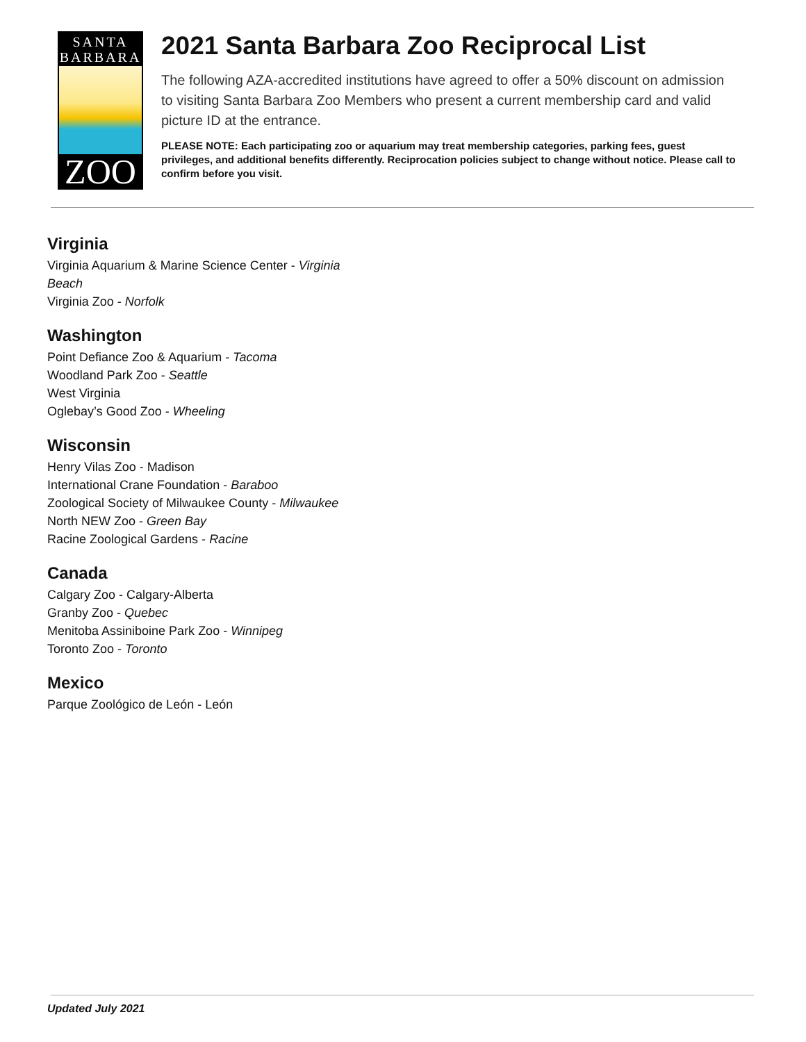SANTA
BARBARA
ZOO
2021 Santa Barbara Zoo Reciprocal List
The following AZA-accredited institutions have agreed to offer a 50% discount on admission to visiting Santa Barbara Zoo Members who present a current membership card and valid picture ID at the entrance.
PLEASE NOTE: Each participating zoo or aquarium may treat membership categories, parking fees, guest privileges, and additional benefits differently. Reciprocation policies subject to change without notice. Please call to confirm before you visit.
Virginia
Virginia Aquarium & Marine Science Center - Virginia Beach
Virginia Zoo - Norfolk
Washington
Point Defiance Zoo & Aquarium - Tacoma
Woodland Park Zoo - Seattle
West Virginia
Oglebay’s Good Zoo - Wheeling
Wisconsin
Henry Vilas Zoo - Madison
International Crane Foundation - Baraboo
Zoological Society of Milwaukee County - Milwaukee
North NEW Zoo - Green Bay
Racine Zoological Gardens - Racine
Canada
Calgary Zoo - Calgary-Alberta
Granby Zoo - Quebec
Menitoba Assiniboine Park Zoo - Winnipeg
Toronto Zoo - Toronto
Mexico
Parque Zoológico de León - León
Updated July 2021